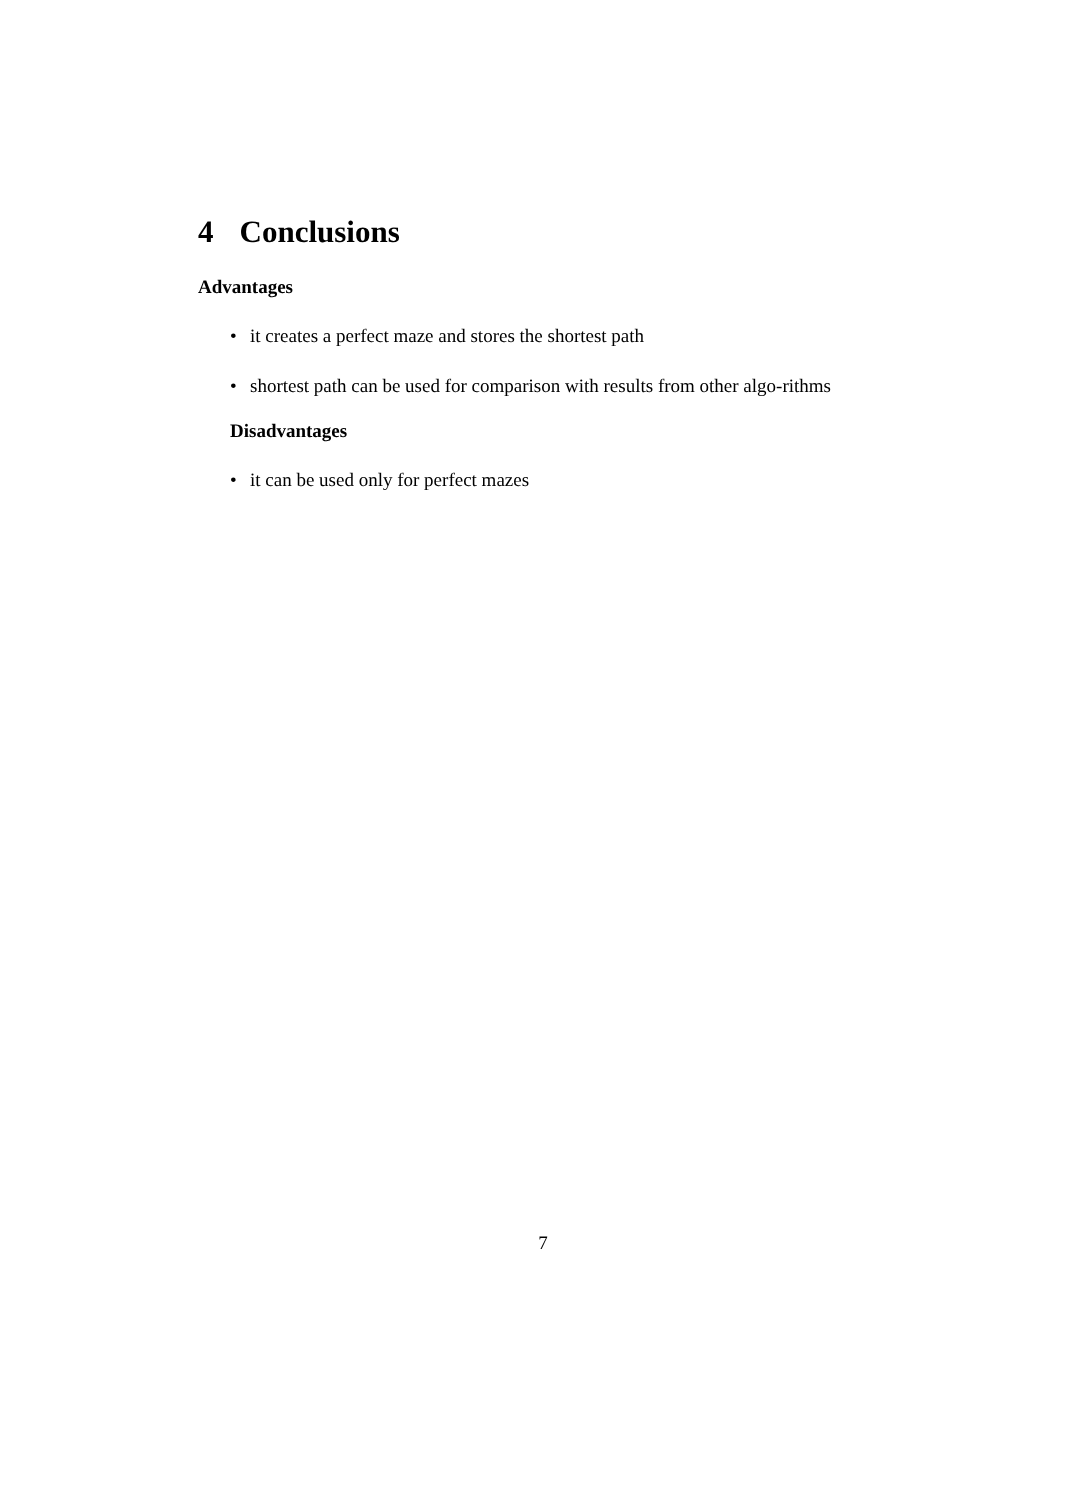4 Conclusions
Advantages
• it creates a perfect maze and stores the shortest path
• shortest path can be used for comparison with results from other algo-rithms
Disadvantages
• it can be used only for perfect mazes
7